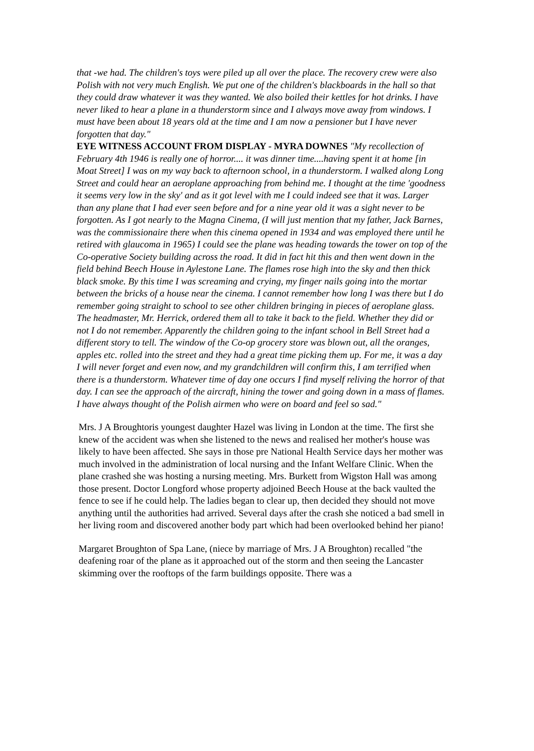that -we had. The children's toys were piled up all over the place. The recovery crew were also Polish with not very much English. We put one of the children's blackboards in the hall so that they could draw whatever it was they wanted. We also boiled their kettles for hot drinks. I have never liked to hear a plane in a thunderstorm since and I always move away from windows. I must have been about 18 years old at the time and I am now a pensioner but I have never forgotten that day."
EYE WITNESS ACCOUNT FROM DISPLAY - MYRA DOWNES "My recollection of February 4th 1946 is really one of horror.... it was dinner time....having spent it at home [in Moat Street] I was on my way back to afternoon school, in a thunderstorm. I walked along Long Street and could hear an aeroplane approaching from behind me. I thought at the time 'goodness it seems very low in the sky' and as it got level with me I could indeed see that it was. Larger than any plane that I had ever seen before and for a nine year old it was a sight never to be forgotten. As I got nearly to the Magna Cinema, (I will just mention that my father, Jack Barnes, was the commissionaire there when this cinema opened in 1934 and was employed there until he retired with glaucoma in 1965) I could see the plane was heading towards the tower on top of the Co-operative Society building across the road. It did in fact hit this and then went down in the field behind Beech House in Aylestone Lane. The flames rose high into the sky and then thick black smoke. By this time I was screaming and crying, my finger nails going into the mortar between the bricks of a house near the cinema. I cannot remember how long I was there but I do remember going straight to school to see other children bringing in pieces of aeroplane glass. The headmaster, Mr. Herrick, ordered them all to take it back to the field. Whether they did or not I do not remember. Apparently the children going to the infant school in Bell Street had a different story to tell. The window of the Co-op grocery store was blown out, all the oranges, apples etc. rolled into the street and they had a great time picking them up. For me, it was a day I will never forget and even now, and my grandchildren will confirm this, I am terrified when there is a thunderstorm. Whatever time of day one occurs I find myself reliving the horror of that day. I can see the approach of the aircraft, hining the tower and going down in a mass of flames. I have always thought of the Polish airmen who were on board and feel so sad."
Mrs. J A Broughtoris youngest daughter Hazel was living in London at the time. The first she knew of the accident was when she listened to the news and realised her mother's house was likely to have been affected. She says in those pre National Health Service days her mother was much involved in the administration of local nursing and the Infant Welfare Clinic. When the plane crashed she was hosting a nursing meeting. Mrs. Burkett from Wigston Hall was among those present. Doctor Longford whose property adjoined Beech House at the back vaulted the fence to see if he could help. The ladies began to clear up, then decided they should not move anything until the authorities had arrived. Several days after the crash she noticed a bad smell in her living room and discovered another body part which had been overlooked behind her piano!
Margaret Broughton of Spa Lane, (niece by marriage of Mrs. J A Broughton) recalled "the deafening roar of the plane as it approached out of the storm and then seeing the Lancaster skimming over the rooftops of the farm buildings opposite. There was a